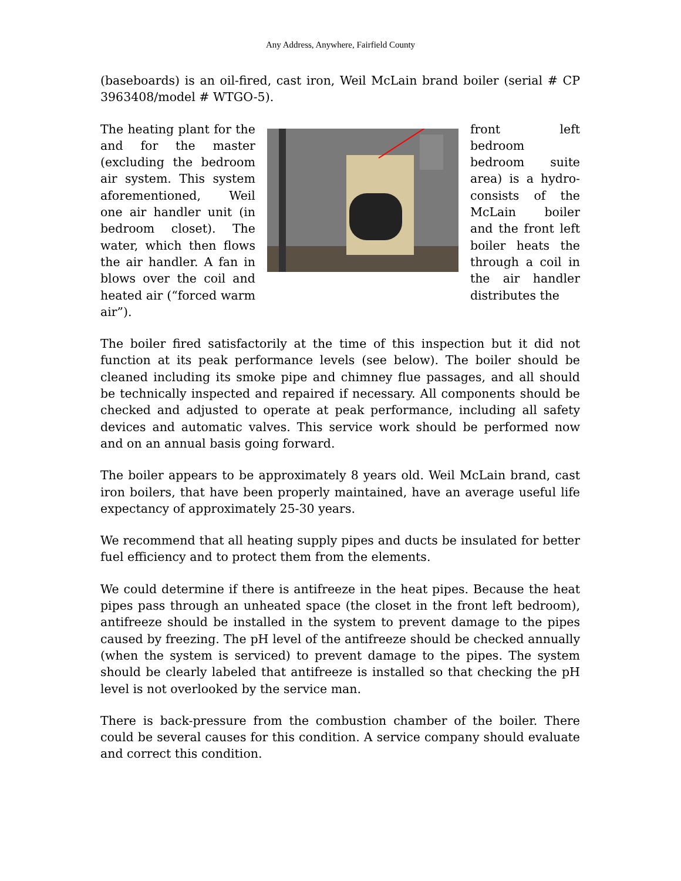Any Address, Anywhere, Fairfield County
(baseboards) is an oil-fired, cast iron, Weil McLain brand boiler (serial # CP 3963408/model # WTGO-5).
The heating plant for the and for the master (excluding the bedroom air system. This system aforementioned, Weil one air handler unit (in bedroom closet). The water, which then flows the air handler. A fan in blows over the coil and heated air (“forced warm air”).
front left bedroom bedroom suite area) is a hydro-consists of the McLain boiler and the front left boiler heats the through a coil in the air handler distributes the
The boiler fired satisfactorily at the time of this inspection but it did not function at its peak performance levels (see below). The boiler should be cleaned including its smoke pipe and chimney flue passages, and all should be technically inspected and repaired if necessary. All components should be checked and adjusted to operate at peak performance, including all safety devices and automatic valves. This service work should be performed now and on an annual basis going forward.
The boiler appears to be approximately 8 years old. Weil McLain brand, cast iron boilers, that have been properly maintained, have an average useful life expectancy of approximately 25-30 years.
We recommend that all heating supply pipes and ducts be insulated for better fuel efficiency and to protect them from the elements.
We could determine if there is antifreeze in the heat pipes. Because the heat pipes pass through an unheated space (the closet in the front left bedroom), antifreeze should be installed in the system to prevent damage to the pipes caused by freezing. The pH level of the antifreeze should be checked annually (when the system is serviced) to prevent damage to the pipes. The system should be clearly labeled that antifreeze is installed so that checking the pH level is not overlooked by the service man.
There is back-pressure from the combustion chamber of the boiler. There could be several causes for this condition. A service company should evaluate and correct this condition.